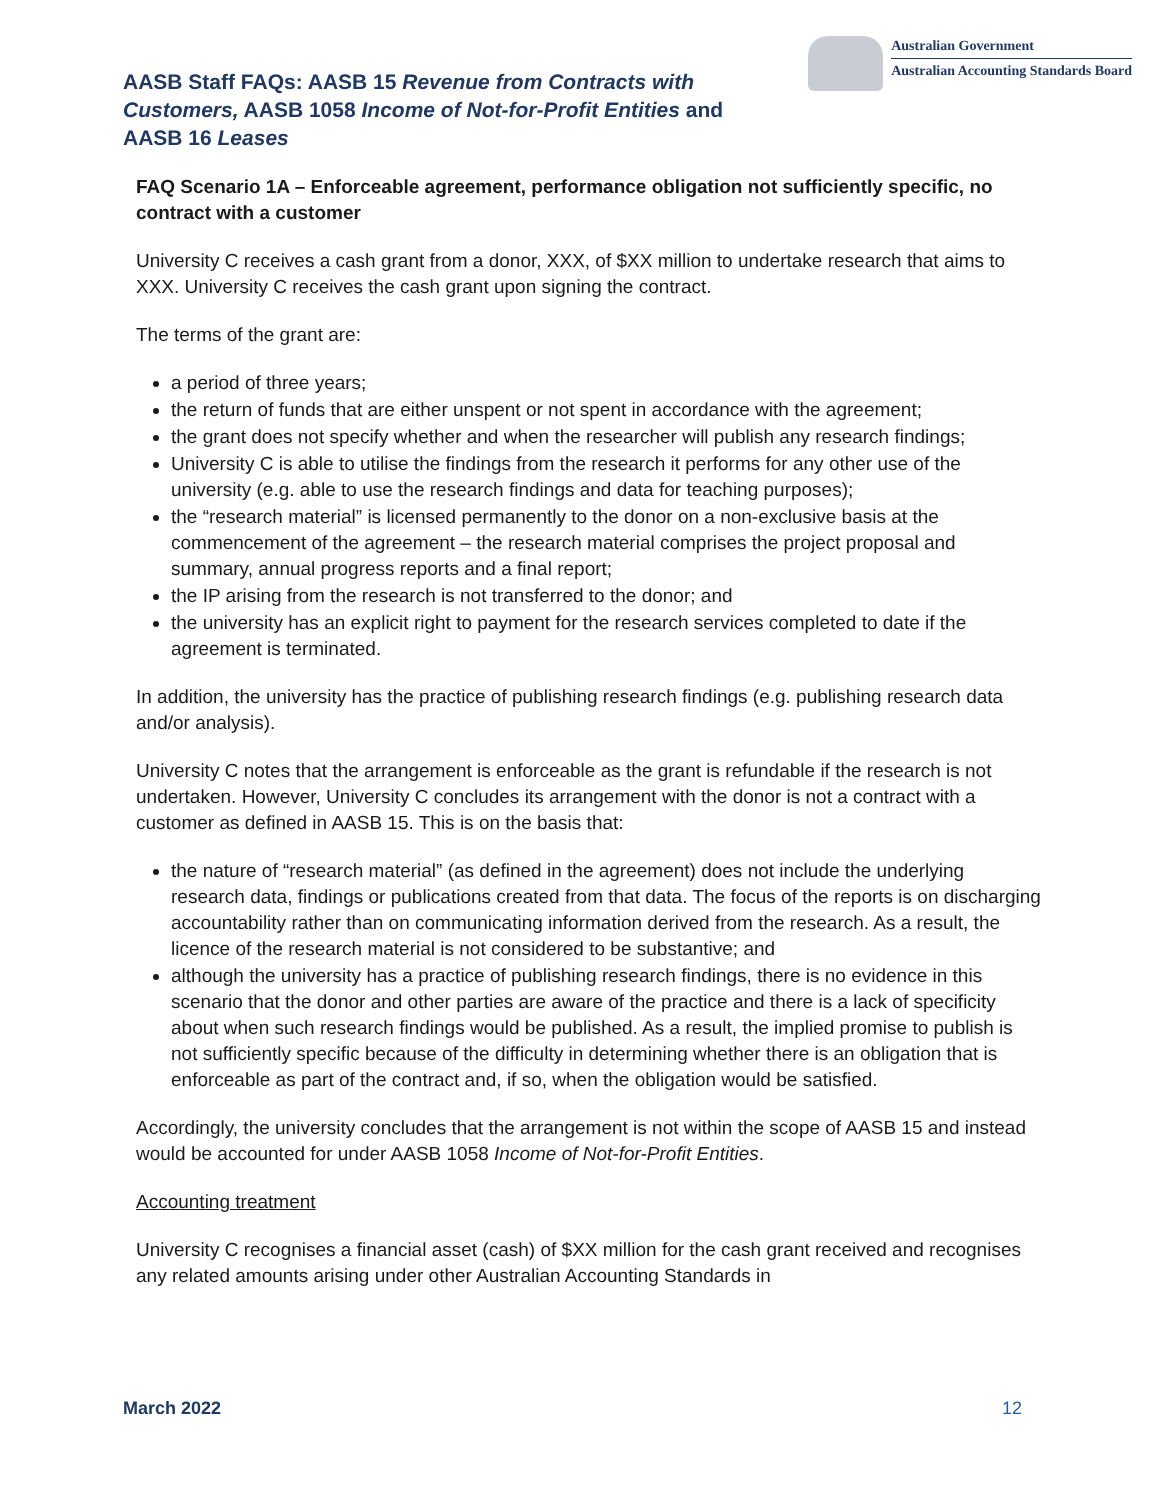AASB Staff FAQs: AASB 15 Revenue from Contracts with Customers, AASB 1058 Income of Not-for-Profit Entities and AASB 16 Leases
Australian Government
Australian Accounting Standards Board
FAQ Scenario 1A – Enforceable agreement, performance obligation not sufficiently specific, no contract with a customer
University C receives a cash grant from a donor, XXX, of $XX million to undertake research that aims to XXX. University C receives the cash grant upon signing the contract.
The terms of the grant are:
a period of three years;
the return of funds that are either unspent or not spent in accordance with the agreement;
the grant does not specify whether and when the researcher will publish any research findings;
University C is able to utilise the findings from the research it performs for any other use of the university (e.g. able to use the research findings and data for teaching purposes);
the “research material” is licensed permanently to the donor on a non-exclusive basis at the commencement of the agreement – the research material comprises the project proposal and summary, annual progress reports and a final report;
the IP arising from the research is not transferred to the donor; and
the university has an explicit right to payment for the research services completed to date if the agreement is terminated.
In addition, the university has the practice of publishing research findings (e.g. publishing research data and/or analysis).
University C notes that the arrangement is enforceable as the grant is refundable if the research is not undertaken. However, University C concludes its arrangement with the donor is not a contract with a customer as defined in AASB 15. This is on the basis that:
the nature of “research material” (as defined in the agreement) does not include the underlying research data, findings or publications created from that data. The focus of the reports is on discharging accountability rather than on communicating information derived from the research. As a result, the licence of the research material is not considered to be substantive; and
although the university has a practice of publishing research findings, there is no evidence in this scenario that the donor and other parties are aware of the practice and there is a lack of specificity about when such research findings would be published. As a result, the implied promise to publish is not sufficiently specific because of the difficulty in determining whether there is an obligation that is enforceable as part of the contract and, if so, when the obligation would be satisfied.
Accordingly, the university concludes that the arrangement is not within the scope of AASB 15 and instead would be accounted for under AASB 1058 Income of Not-for-Profit Entities.
Accounting treatment
University C recognises a financial asset (cash) of $XX million for the cash grant received and recognises any related amounts arising under other Australian Accounting Standards in
March 2022 12